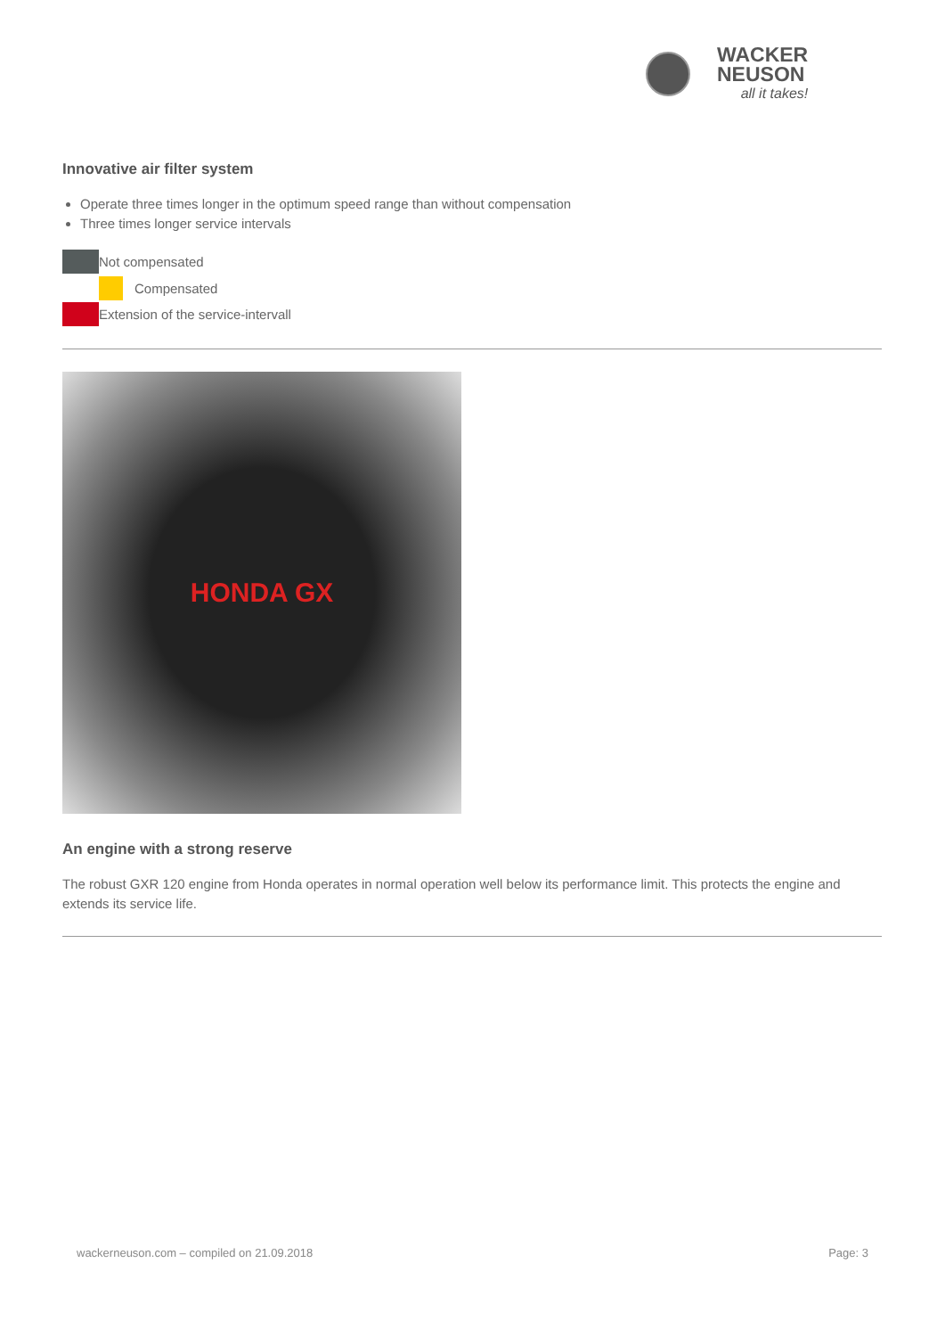WACKER
NEUSON
all it takes!
Innovative air filter system
Operate three times longer in the optimum speed range than without compensation
Three times longer service intervals
Not compensated
Compensated
Extension of the service-intervall
HONDA GX
An engine with a strong reserve
The robust GXR 120 engine from Honda operates in normal operation well below its performance limit. This protects the engine and extends its service life.
wackerneuson.com – compiled on 21.09.2018 Page: 3